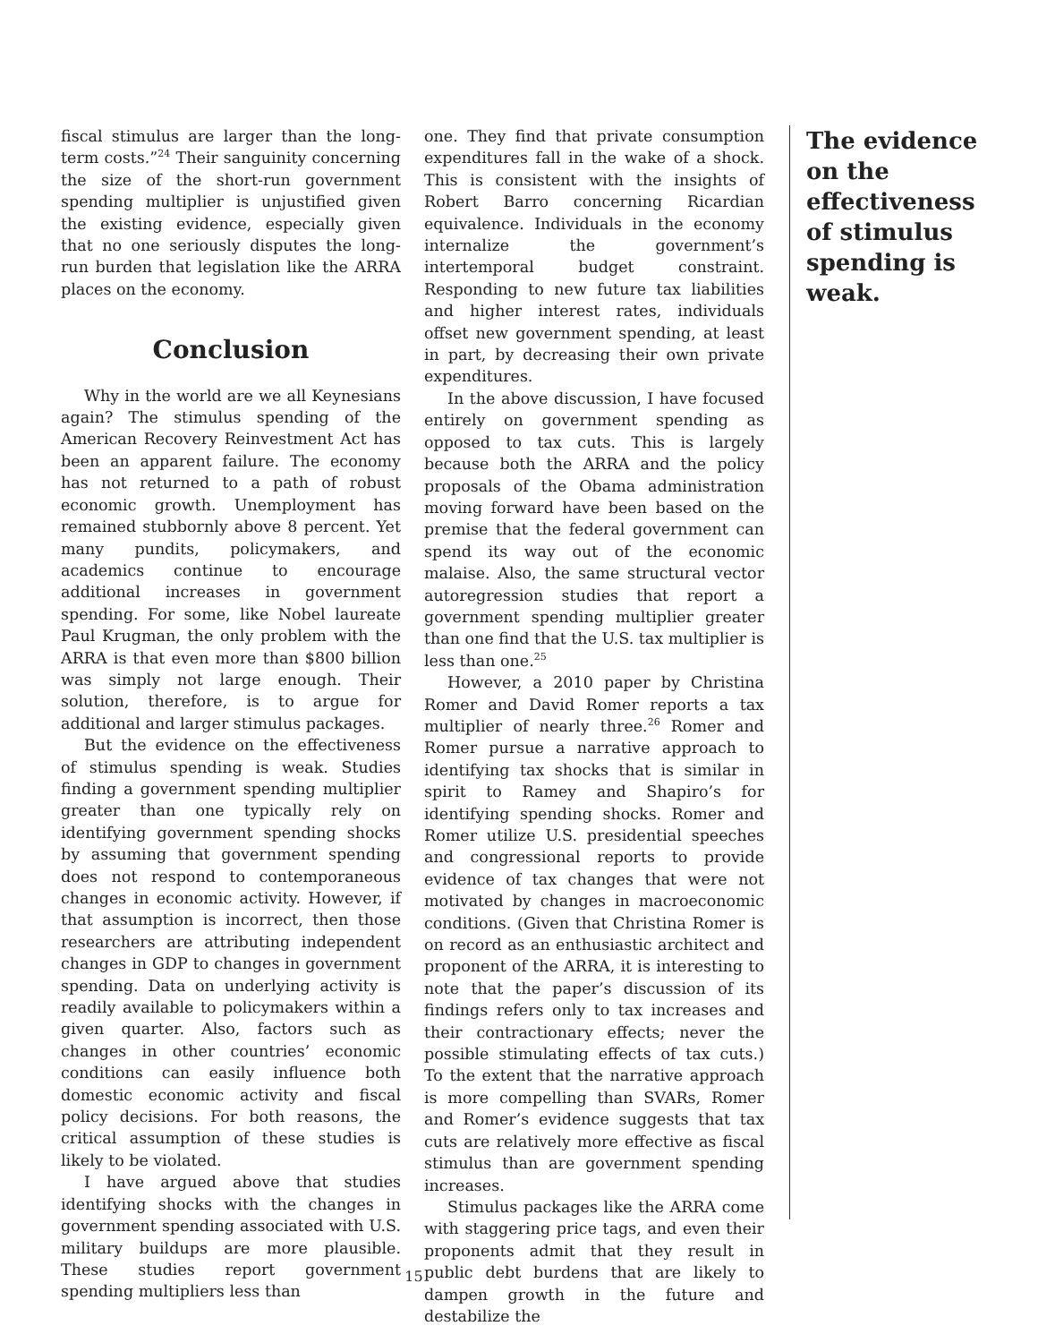fiscal stimulus are larger than the long-term costs.”<sup>24</sup> Their sanguinity concerning the size of the short-run government spending multiplier is unjustified given the existing evidence, especially given that no one seriously disputes the long-run burden that legislation like the ARRA places on the economy.
Conclusion
Why in the world are we all Keynesians again? The stimulus spending of the American Recovery Reinvestment Act has been an apparent failure. The economy has not returned to a path of robust economic growth. Unemployment has remained stubbornly above 8 percent. Yet many pundits, policymakers, and academics continue to encourage additional increases in government spending. For some, like Nobel laureate Paul Krugman, the only problem with the ARRA is that even more than $800 billion was simply not large enough. Their solution, therefore, is to argue for additional and larger stimulus packages.
But the evidence on the effectiveness of stimulus spending is weak. Studies finding a government spending multiplier greater than one typically rely on identifying government spending shocks by assuming that government spending does not respond to contemporaneous changes in economic activity. However, if that assumption is incorrect, then those researchers are attributing independent changes in GDP to changes in government spending. Data on underlying activity is readily available to policymakers within a given quarter. Also, factors such as changes in other countries’ economic conditions can easily influence both domestic economic activity and fiscal policy decisions. For both reasons, the critical assumption of these studies is likely to be violated.
I have argued above that studies identifying shocks with the changes in government spending associated with U.S. military buildups are more plausible. These studies report government spending multipliers less than
one. They find that private consumption expenditures fall in the wake of a shock. This is consistent with the insights of Robert Barro concerning Ricardian equivalence. Individuals in the economy internalize the government’s intertemporal budget constraint. Responding to new future tax liabilities and higher interest rates, individuals offset new government spending, at least in part, by decreasing their own private expenditures.
In the above discussion, I have focused entirely on government spending as opposed to tax cuts. This is largely because both the ARRA and the policy proposals of the Obama administration moving forward have been based on the premise that the federal government can spend its way out of the economic malaise. Also, the same structural vector autoregression studies that report a government spending multiplier greater than one find that the U.S. tax multiplier is less than one.<sup>25</sup>
However, a 2010 paper by Christina Romer and David Romer reports a tax multiplier of nearly three.<sup>26</sup> Romer and Romer pursue a narrative approach to identifying tax shocks that is similar in spirit to Ramey and Shapiro’s for identifying spending shocks. Romer and Romer utilize U.S. presidential speeches and congressional reports to provide evidence of tax changes that were not motivated by changes in macroeconomic conditions. (Given that Christina Romer is on record as an enthusiastic architect and proponent of the ARRA, it is interesting to note that the paper’s discussion of its findings refers only to tax increases and their contractionary effects; never the possible stimulating effects of tax cuts.) To the extent that the narrative approach is more compelling than SVARs, Romer and Romer’s evidence suggests that tax cuts are relatively more effective as fiscal stimulus than are government spending increases.
Stimulus packages like the ARRA come with staggering price tags, and even their proponents admit that they result in public debt burdens that are likely to dampen growth in the future and destabilize the
The evidence on the effectiveness of stimulus spending is weak.
15